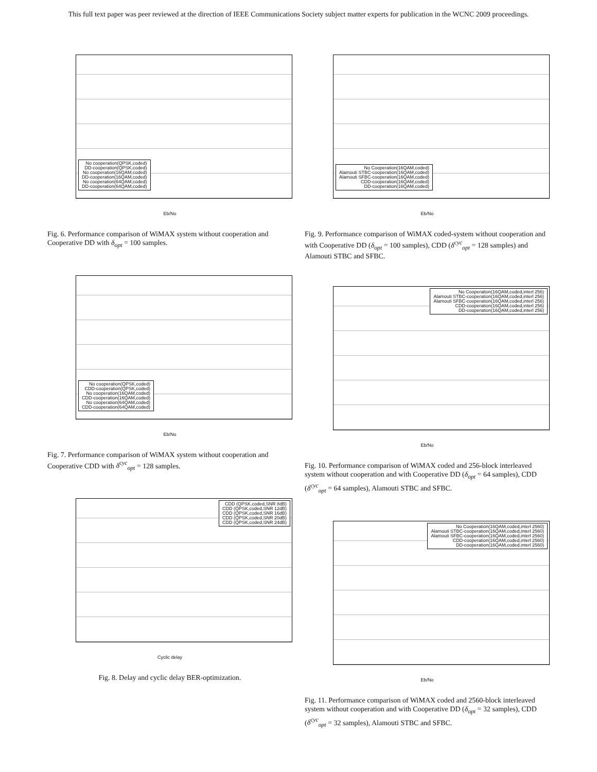This full text paper was peer reviewed at the direction of IEEE Communications Society subject matter experts for publication in the WCNC 2009 proceedings.
No cooperation(QPSK,coded)
DD-cooperation(QPSK,coded)
No cooperation(16QAM,coded)
DD-cooperation(16QAM,coded)
No cooperation(64QAM,coded)
DD-cooperation(64QAM,coded)
Eb/No
Fig. 6. Performance comparison of WiMAX system without cooperation and Cooperative DD with δ<sub>opt</sub> = 100 samples.
No cooperation(QPSK,coded)
CDD-cooperation(QPSK,coded)
No cooperation(16QAM,coded)
CDD-cooperation(16QAM,coded)
No cooperation(64QAM,coded)
CDD-cooperation(64QAM,coded)
Eb/No
Fig. 7. Performance comparison of WiMAX system without cooperation and Cooperative CDD with δ<sup>cyc</sup><sub>opt</sub> = 128 samples.
CDD (QPSK,coded,SNR 8dB)
CDD (QPSK,coded,SNR 12dB)
CDD (QPSK,coded,SNR 16dB)
CDD (QPSK,coded,SNR 20dB)
CDD (QPSK,coded,SNR 24dB)
Cyclic delay
Fig. 8. Delay and cyclic delay BER-optimization.
No Cooperation(16QAM,coded)
Alamouti STBC-cooperation(16QAM,coded)
Alamouti SFBC-cooperation(16QAM,coded)
CDD-cooperation(16QAM,coded)
DD-cooperation(16QAM,coded)
Eb/No
Fig. 9. Performance comparison of WiMAX coded-system without cooperation and with Cooperative DD (δ<sub>opt</sub> = 100 samples), CDD (δ<sup>cyc</sup><sub>opt</sub> = 128 samples) and Alamouti STBC and SFBC.
No Cooperation(16QAM,coded,interl 256)
Alamouti STBC-cooperation(16QAM,coded,interl 256)
Alamouti SFBC-cooperation(16QAM,coded,interl 256)
CDD-cooperation(16QAM,coded,interl 256)
DD-cooperation(16QAM,coded,interl 256)
Eb/No
Fig. 10. Performance comparison of WiMAX coded and 256-block interleaved system without cooperation and with Cooperative DD (δ<sub>opt</sub> = 64 samples), CDD (δ<sup>cyc</sup><sub>opt</sub> = 64 samples), Alamouti STBC and SFBC.
No Cooperation(16QAM,coded,interl 2560)
Alamouti STBC-cooperation(16QAM,coded,interl 2560)
Alamouti SFBC-cooperation(16QAM,coded,interl 2560)
CDD-cooperation(16QAM,coded,interl 2560)
DD-cooperation(16QAM,coded,interl 2560)
Eb/No
Fig. 11. Performance comparison of WiMAX coded and 2560-block interleaved system without cooperation and with Cooperative DD (δ<sub>opt</sub> = 32 samples), CDD (δ<sup>cyc</sup><sub>opt</sub> = 32 samples), Alamouti STBC and SFBC.